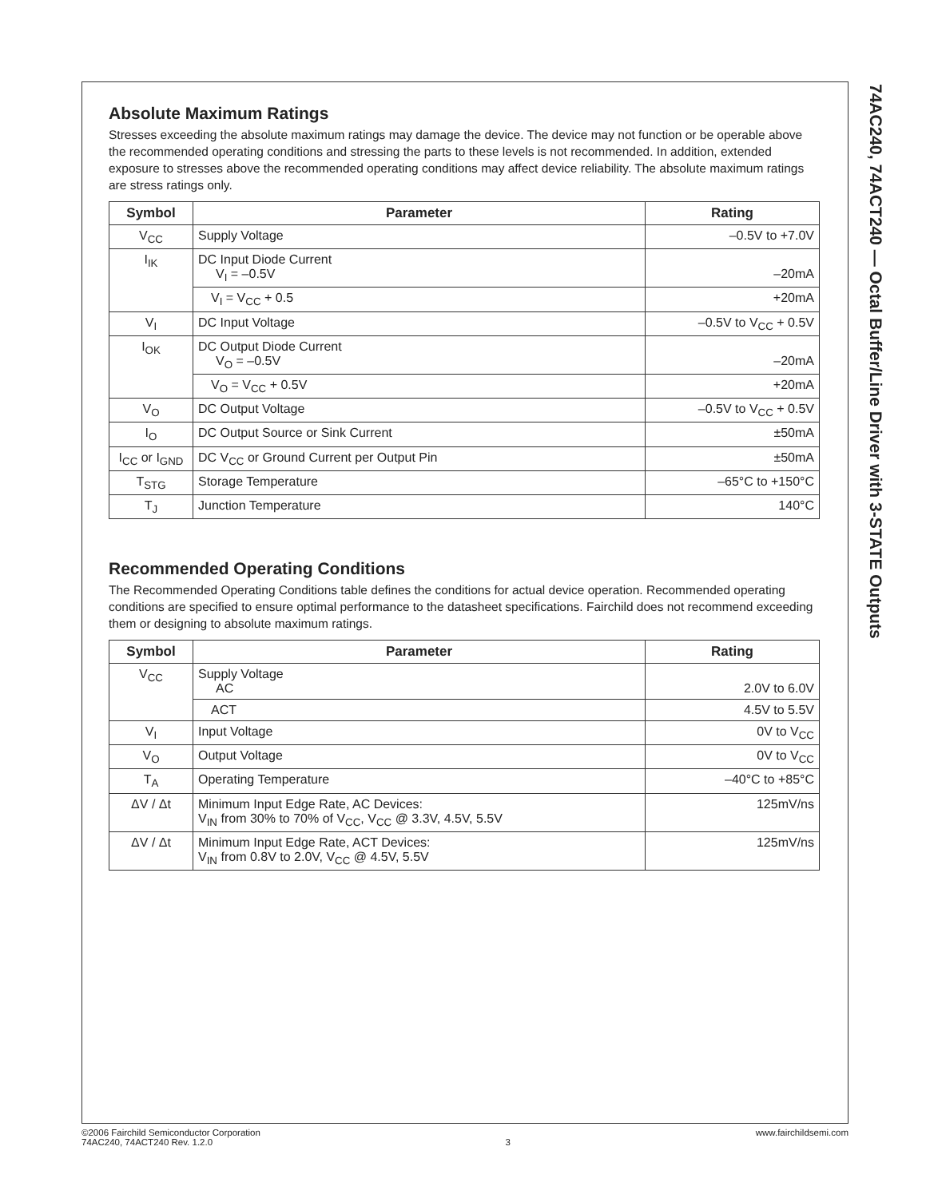Absolute Maximum Ratings
Stresses exceeding the absolute maximum ratings may damage the device. The device may not function or be operable above the recommended operating conditions and stressing the parts to these levels is not recommended. In addition, extended exposure to stresses above the recommended operating conditions may affect device reliability. The absolute maximum ratings are stress ratings only.
| Symbol | Parameter | Rating |
| --- | --- | --- |
| V<sub>CC</sub> | Supply Voltage | –0.5V to +7.0V |
| I<sub>IK</sub> | DC Input Diode Current V<sub>I</sub> = –0.5V | –20mA |
| | V<sub>I</sub> = V<sub>CC</sub> + 0.5 | +20mA |
| V<sub>I</sub> | DC Input Voltage | –0.5V to V<sub>CC</sub> + 0.5V |
| I<sub>OK</sub> | DC Output Diode Current V<sub>O</sub> = –0.5V | –20mA |
| | V<sub>O</sub> = V<sub>CC</sub> + 0.5V | +20mA |
| V<sub>O</sub> | DC Output Voltage | –0.5V to V<sub>CC</sub> + 0.5V |
| I<sub>O</sub> | DC Output Source or Sink Current | ±50mA |
| I<sub>CC</sub> or I<sub>GND</sub> | DC V<sub>CC</sub> or Ground Current per Output Pin | ±50mA |
| T<sub>STG</sub> | Storage Temperature | –65°C to +150°C |
| T<sub>J</sub> | Junction Temperature | 140°C |
Recommended Operating Conditions
The Recommended Operating Conditions table defines the conditions for actual device operation. Recommended operating conditions are specified to ensure optimal performance to the datasheet specifications. Fairchild does not recommend exceeding them or designing to absolute maximum ratings.
| Symbol | Parameter | Rating |
| --- | --- | --- |
| V<sub>CC</sub> | Supply Voltage AC | 2.0V to 6.0V |
| | ACT | 4.5V to 5.5V |
| V<sub>I</sub> | Input Voltage | 0V to V<sub>CC</sub> |
| V<sub>O</sub> | Output Voltage | 0V to V<sub>CC</sub> |
| T<sub>A</sub> | Operating Temperature | –40°C to +85°C |
| ΔV / Δt | Minimum Input Edge Rate, AC Devices: V<sub>IN</sub> from 30% to 70% of V<sub>CC</sub>, V<sub>CC</sub> @ 3.3V, 4.5V, 5.5V | 125mV/ns |
| ΔV / Δt | Minimum Input Edge Rate, ACT Devices: V<sub>IN</sub> from 0.8V to 2.0V, V<sub>CC</sub> @ 4.5V, 5.5V | 125mV/ns |
74AC240, 74ACT240 — Octal Buffer/Line Driver with 3-STATE Outputs
©2006 Fairchild Semiconductor Corporation
74AC240, 74ACT240 Rev. 1.2.0
3 www.fairchildsemi.com